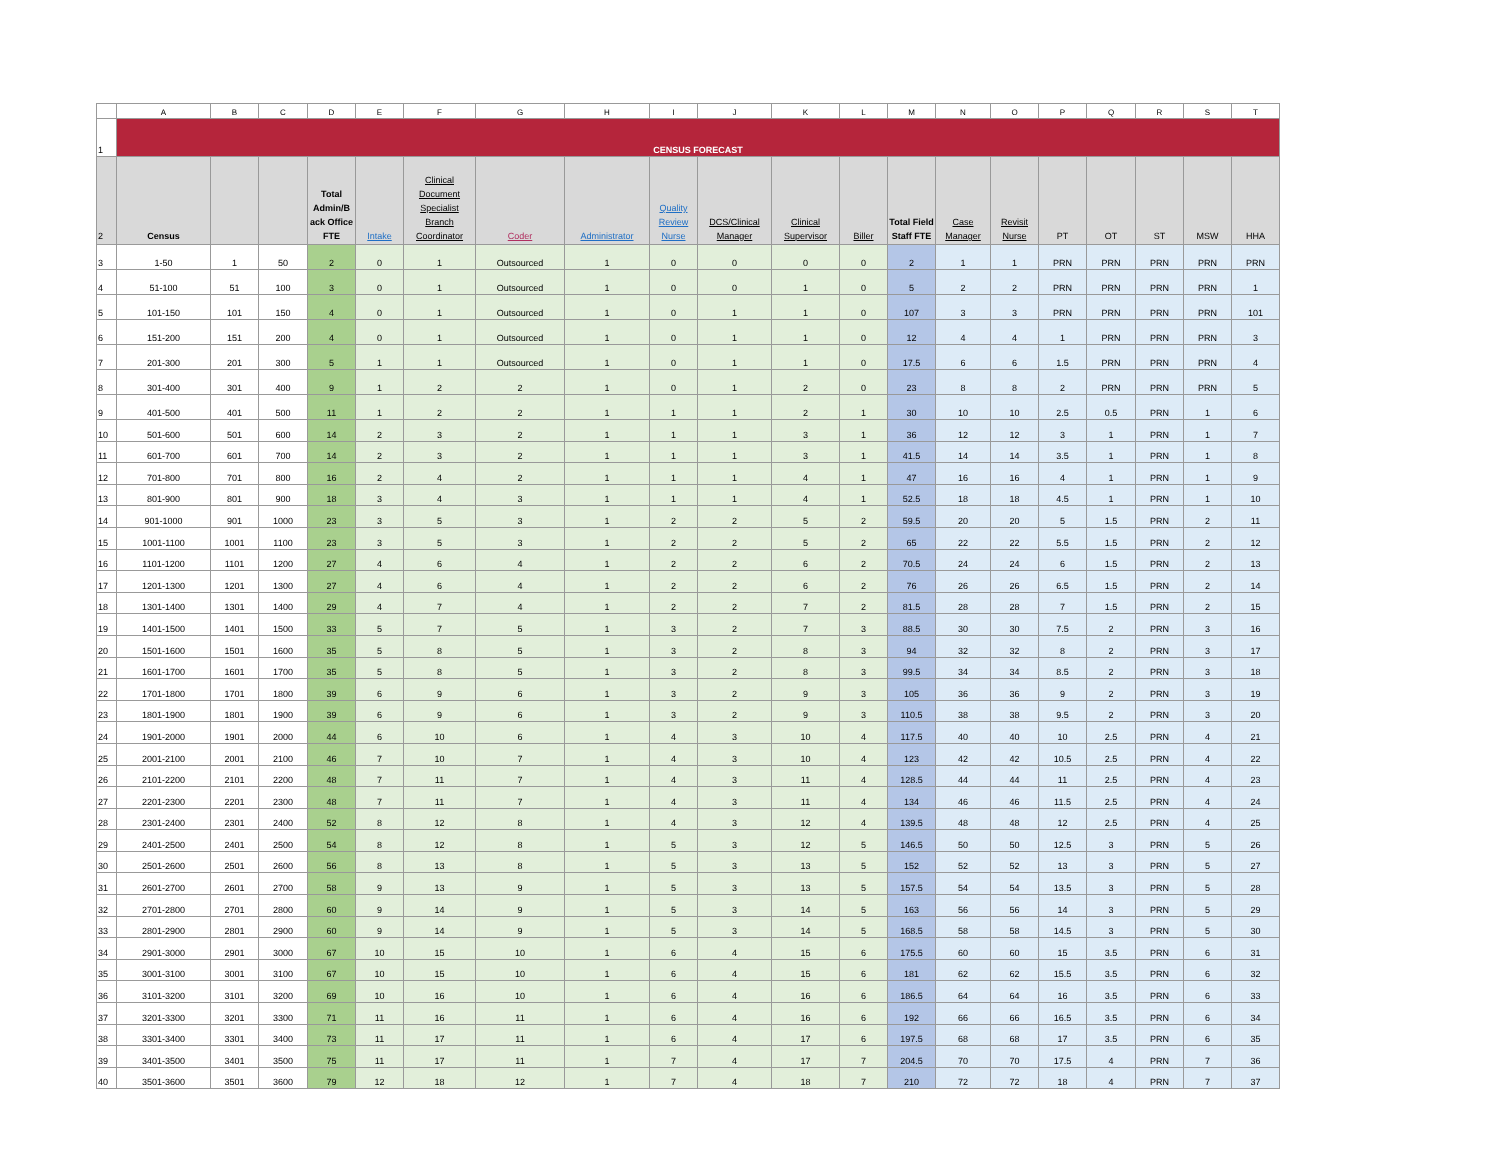| | A | B | C | D | E | F | G | H | I | J | K | L | M | N | O | P | Q | R | S | T |
| 1 | CENSUS FORECAST | | | | | | | | | | | | | | | | | | | |
| 2 | Census | | | Total Admin/B ack Office FTE | Intake | Clinical Document Specialist Branch Coordinator | Coder | Administrator | Quality Review Nurse | DCS/Clinical Manager | Clinical Supervisor | Biller | Total Field Staff FTE | Case Manager | Revisit Nurse | PT | OT | ST | MSW | HHA |
| 3 | 1-50 | 1 | 50 | 2 | 0 | 1 | Outsourced | 1 | 0 | 0 | 0 | 0 | 2 | 1 | 1 | PRN | PRN | PRN | PRN | PRN |
| 4 | 51-100 | 51 | 100 | 3 | 0 | 1 | Outsourced | 1 | 0 | 0 | 1 | 0 | 5 | 2 | 2 | PRN | PRN | PRN | PRN | 1 |
| 5 | 101-150 | 101 | 150 | 4 | 0 | 1 | Outsourced | 1 | 0 | 1 | 1 | 0 | 107 | 3 | 3 | PRN | PRN | PRN | PRN | 101 |
| 6 | 151-200 | 151 | 200 | 4 | 0 | 1 | Outsourced | 1 | 0 | 1 | 1 | 0 | 12 | 4 | 4 | 1 | PRN | PRN | PRN | 3 |
| 7 | 201-300 | 201 | 300 | 5 | 1 | 1 | Outsourced | 1 | 0 | 1 | 1 | 0 | 17.5 | 6 | 6 | 1.5 | PRN | PRN | PRN | 4 |
| 8 | 301-400 | 301 | 400 | 9 | 1 | 2 | 2 | 1 | 0 | 1 | 2 | 0 | 23 | 8 | 8 | 2 | PRN | PRN | PRN | 5 |
| 9 | 401-500 | 401 | 500 | 11 | 1 | 2 | 2 | 1 | 1 | 1 | 2 | 1 | 30 | 10 | 10 | 2.5 | 0.5 | PRN | 1 | 6 |
| 10 | 501-600 | 501 | 600 | 14 | 2 | 3 | 2 | 1 | 1 | 1 | 3 | 1 | 36 | 12 | 12 | 3 | 1 | PRN | 1 | 7 |
| 11 | 601-700 | 601 | 700 | 14 | 2 | 3 | 2 | 1 | 1 | 1 | 3 | 1 | 41.5 | 14 | 14 | 3.5 | 1 | PRN | 1 | 8 |
| 12 | 701-800 | 701 | 800 | 16 | 2 | 4 | 2 | 1 | 1 | 1 | 4 | 1 | 47 | 16 | 16 | 4 | 1 | PRN | 1 | 9 |
| 13 | 801-900 | 801 | 900 | 18 | 3 | 4 | 3 | 1 | 1 | 1 | 4 | 1 | 52.5 | 18 | 18 | 4.5 | 1 | PRN | 1 | 10 |
| 14 | 901-1000 | 901 | 1000 | 23 | 3 | 5 | 3 | 1 | 2 | 2 | 5 | 2 | 59.5 | 20 | 20 | 5 | 1.5 | PRN | 2 | 11 |
| 15 | 1001-1100 | 1001 | 1100 | 23 | 3 | 5 | 3 | 1 | 2 | 2 | 5 | 2 | 65 | 22 | 22 | 5.5 | 1.5 | PRN | 2 | 12 |
| 16 | 1101-1200 | 1101 | 1200 | 27 | 4 | 6 | 4 | 1 | 2 | 2 | 6 | 2 | 70.5 | 24 | 24 | 6 | 1.5 | PRN | 2 | 13 |
| 17 | 1201-1300 | 1201 | 1300 | 27 | 4 | 6 | 4 | 1 | 2 | 2 | 6 | 2 | 76 | 26 | 26 | 6.5 | 1.5 | PRN | 2 | 14 |
| 18 | 1301-1400 | 1301 | 1400 | 29 | 4 | 7 | 4 | 1 | 2 | 2 | 7 | 2 | 81.5 | 28 | 28 | 7 | 1.5 | PRN | 2 | 15 |
| 19 | 1401-1500 | 1401 | 1500 | 33 | 5 | 7 | 5 | 1 | 3 | 2 | 7 | 3 | 88.5 | 30 | 30 | 7.5 | 2 | PRN | 3 | 16 |
| 20 | 1501-1600 | 1501 | 1600 | 35 | 5 | 8 | 5 | 1 | 3 | 2 | 8 | 3 | 94 | 32 | 32 | 8 | 2 | PRN | 3 | 17 |
| 21 | 1601-1700 | 1601 | 1700 | 35 | 5 | 8 | 5 | 1 | 3 | 2 | 8 | 3 | 99.5 | 34 | 34 | 8.5 | 2 | PRN | 3 | 18 |
| 22 | 1701-1800 | 1701 | 1800 | 39 | 6 | 9 | 6 | 1 | 3 | 2 | 9 | 3 | 105 | 36 | 36 | 9 | 2 | PRN | 3 | 19 |
| 23 | 1801-1900 | 1801 | 1900 | 39 | 6 | 9 | 6 | 1 | 3 | 2 | 9 | 3 | 110.5 | 38 | 38 | 9.5 | 2 | PRN | 3 | 20 |
| 24 | 1901-2000 | 1901 | 2000 | 44 | 6 | 10 | 6 | 1 | 4 | 3 | 10 | 4 | 117.5 | 40 | 40 | 10 | 2.5 | PRN | 4 | 21 |
| 25 | 2001-2100 | 2001 | 2100 | 46 | 7 | 10 | 7 | 1 | 4 | 3 | 10 | 4 | 123 | 42 | 42 | 10.5 | 2.5 | PRN | 4 | 22 |
| 26 | 2101-2200 | 2101 | 2200 | 48 | 7 | 11 | 7 | 1 | 4 | 3 | 11 | 4 | 128.5 | 44 | 44 | 11 | 2.5 | PRN | 4 | 23 |
| 27 | 2201-2300 | 2201 | 2300 | 48 | 7 | 11 | 7 | 1 | 4 | 3 | 11 | 4 | 134 | 46 | 46 | 11.5 | 2.5 | PRN | 4 | 24 |
| 28 | 2301-2400 | 2301 | 2400 | 52 | 8 | 12 | 8 | 1 | 4 | 3 | 12 | 4 | 139.5 | 48 | 48 | 12 | 2.5 | PRN | 4 | 25 |
| 29 | 2401-2500 | 2401 | 2500 | 54 | 8 | 12 | 8 | 1 | 5 | 3 | 12 | 5 | 146.5 | 50 | 50 | 12.5 | 3 | PRN | 5 | 26 |
| 30 | 2501-2600 | 2501 | 2600 | 56 | 8 | 13 | 8 | 1 | 5 | 3 | 13 | 5 | 152 | 52 | 52 | 13 | 3 | PRN | 5 | 27 |
| 31 | 2601-2700 | 2601 | 2700 | 58 | 9 | 13 | 9 | 1 | 5 | 3 | 13 | 5 | 157.5 | 54 | 54 | 13.5 | 3 | PRN | 5 | 28 |
| 32 | 2701-2800 | 2701 | 2800 | 60 | 9 | 14 | 9 | 1 | 5 | 3 | 14 | 5 | 163 | 56 | 56 | 14 | 3 | PRN | 5 | 29 |
| 33 | 2801-2900 | 2801 | 2900 | 60 | 9 | 14 | 9 | 1 | 5 | 3 | 14 | 5 | 168.5 | 58 | 58 | 14.5 | 3 | PRN | 5 | 30 |
| 34 | 2901-3000 | 2901 | 3000 | 67 | 10 | 15 | 10 | 1 | 6 | 4 | 15 | 6 | 175.5 | 60 | 60 | 15 | 3.5 | PRN | 6 | 31 |
| 35 | 3001-3100 | 3001 | 3100 | 67 | 10 | 15 | 10 | 1 | 6 | 4 | 15 | 6 | 181 | 62 | 62 | 15.5 | 3.5 | PRN | 6 | 32 |
| 36 | 3101-3200 | 3101 | 3200 | 69 | 10 | 16 | 10 | 1 | 6 | 4 | 16 | 6 | 186.5 | 64 | 64 | 16 | 3.5 | PRN | 6 | 33 |
| 37 | 3201-3300 | 3201 | 3300 | 71 | 11 | 16 | 11 | 1 | 6 | 4 | 16 | 6 | 192 | 66 | 66 | 16.5 | 3.5 | PRN | 6 | 34 |
| 38 | 3301-3400 | 3301 | 3400 | 73 | 11 | 17 | 11 | 1 | 6 | 4 | 17 | 6 | 197.5 | 68 | 68 | 17 | 3.5 | PRN | 6 | 35 |
| 39 | 3401-3500 | 3401 | 3500 | 75 | 11 | 17 | 11 | 1 | 7 | 4 | 17 | 7 | 204.5 | 70 | 70 | 17.5 | 4 | PRN | 7 | 36 |
| 40 | 3501-3600 | 3501 | 3600 | 79 | 12 | 18 | 12 | 1 | 7 | 4 | 18 | 7 | 210 | 72 | 72 | 18 | 4 | PRN | 7 | 37 |